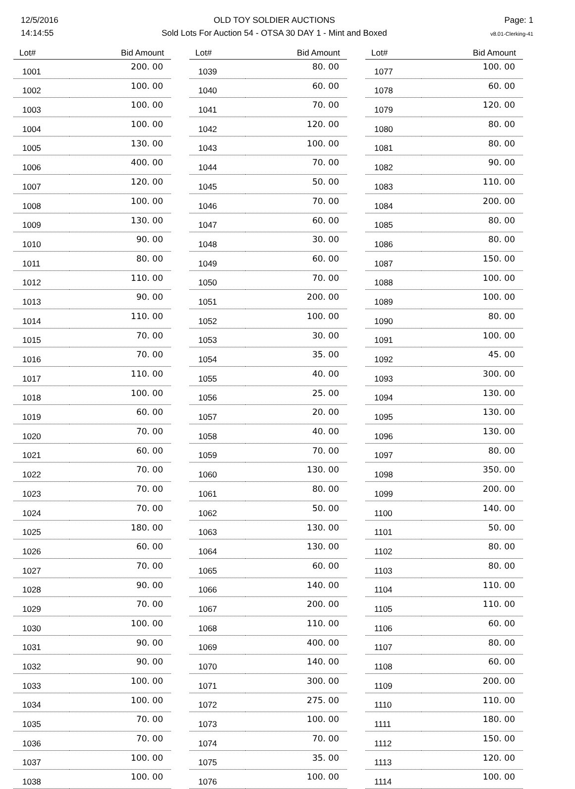12/5/2016
14:14:55
OLD TOY SOLDIER AUCTIONS
Sold Lots For Auction 54 - OTSA 30 DAY 1 - Mint and Boxed
Page: 1
v8.01-Clerking-41
| Lot# | Bid Amount |
| --- | --- |
| 1001 | 200. 00 |
| 1002 | 100. 00 |
| 1003 | 100. 00 |
| 1004 | 100. 00 |
| 1005 | 130. 00 |
| 1006 | 400. 00 |
| 1007 | 120. 00 |
| 1008 | 100. 00 |
| 1009 | 130. 00 |
| 1010 | 90. 00 |
| 1011 | 80. 00 |
| 1012 | 110. 00 |
| 1013 | 90. 00 |
| 1014 | 110. 00 |
| 1015 | 70. 00 |
| 1016 | 70. 00 |
| 1017 | 110. 00 |
| 1018 | 100. 00 |
| 1019 | 60. 00 |
| 1020 | 70. 00 |
| 1021 | 60. 00 |
| 1022 | 70. 00 |
| 1023 | 70. 00 |
| 1024 | 70. 00 |
| 1025 | 180. 00 |
| 1026 | 60. 00 |
| 1027 | 70. 00 |
| 1028 | 90. 00 |
| 1029 | 70. 00 |
| 1030 | 100. 00 |
| 1031 | 90. 00 |
| 1032 | 90. 00 |
| 1033 | 100. 00 |
| 1034 | 100. 00 |
| 1035 | 70. 00 |
| 1036 | 70. 00 |
| 1037 | 100. 00 |
| 1038 | 100. 00 |
| Lot# | Bid Amount |
| --- | --- |
| 1039 | 80. 00 |
| 1040 | 60. 00 |
| 1041 | 70. 00 |
| 1042 | 120. 00 |
| 1043 | 100. 00 |
| 1044 | 70. 00 |
| 1045 | 50. 00 |
| 1046 | 70. 00 |
| 1047 | 60. 00 |
| 1048 | 30. 00 |
| 1049 | 60. 00 |
| 1050 | 70. 00 |
| 1051 | 200. 00 |
| 1052 | 100. 00 |
| 1053 | 30. 00 |
| 1054 | 35. 00 |
| 1055 | 40. 00 |
| 1056 | 25. 00 |
| 1057 | 20. 00 |
| 1058 | 40. 00 |
| 1059 | 70. 00 |
| 1060 | 130. 00 |
| 1061 | 80. 00 |
| 1062 | 50. 00 |
| 1063 | 130. 00 |
| 1064 | 130. 00 |
| 1065 | 60. 00 |
| 1066 | 140. 00 |
| 1067 | 200. 00 |
| 1068 | 110. 00 |
| 1069 | 400. 00 |
| 1070 | 140. 00 |
| 1071 | 300. 00 |
| 1072 | 275. 00 |
| 1073 | 100. 00 |
| 1074 | 70. 00 |
| 1075 | 35. 00 |
| 1076 | 100. 00 |
| Lot# | Bid Amount |
| --- | --- |
| 1077 | 100. 00 |
| 1078 | 60. 00 |
| 1079 | 120. 00 |
| 1080 | 80. 00 |
| 1081 | 80. 00 |
| 1082 | 90. 00 |
| 1083 | 110. 00 |
| 1084 | 200. 00 |
| 1085 | 80. 00 |
| 1086 | 80. 00 |
| 1087 | 150. 00 |
| 1088 | 100. 00 |
| 1089 | 100. 00 |
| 1090 | 80. 00 |
| 1091 | 100. 00 |
| 1092 | 45. 00 |
| 1093 | 300. 00 |
| 1094 | 130. 00 |
| 1095 | 130. 00 |
| 1096 | 130. 00 |
| 1097 | 80. 00 |
| 1098 | 350. 00 |
| 1099 | 200. 00 |
| 1100 | 140. 00 |
| 1101 | 50. 00 |
| 1102 | 80. 00 |
| 1103 | 80. 00 |
| 1104 | 110. 00 |
| 1105 | 110. 00 |
| 1106 | 60. 00 |
| 1107 | 80. 00 |
| 1108 | 60. 00 |
| 1109 | 200. 00 |
| 1110 | 110. 00 |
| 1111 | 180. 00 |
| 1112 | 150. 00 |
| 1113 | 120. 00 |
| 1114 | 100. 00 |